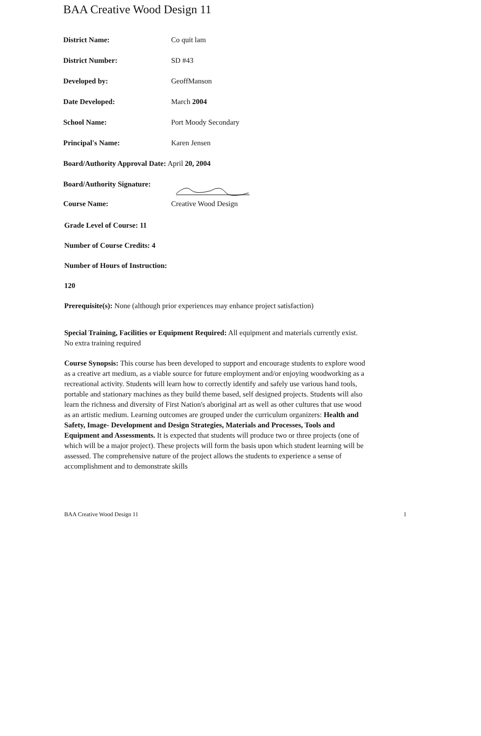BAA Creative Wood Design 11
District Name: Co quit lam
District Number: SD #43
Developed by: GeoffManson
Date Developed: March 2004
School Name: Port Moody Secondary
Principal's Name: Karen Jensen
Board/Authority Approval Date: April 20, 2004
Board/Authority Signature:
Course Name: Creative Wood Design
Grade Level of Course: 11
Number of Course Credits: 4
Number of Hours of Instruction:
120
Prerequisite(s): None (although prior experiences may enhance project satisfaction)
Special Training, Facilities or Equipment Required: All equipment and materials currently exist. No extra training required
Course Synopsis: This course has been developed to support and encourage students to explore wood as a creative art medium, as a viable source for future employment and/or enjoying woodworking as a recreational activity. Students will learn how to correctly identify and safely use various hand tools, portable and stationary machines as they build theme based, self designed projects. Students will also learn the richness and diversity of First Nation's aboriginal art as well as other cultures that use wood as an artistic medium. Learning outcomes are grouped under the curriculum organizers: Health and Safety, Image- Development and Design Strategies, Materials and Processes, Tools and Equipment and Assessments. It is expected that students will produce two or three projects (one of which will be a major project). These projects will form the basis upon which student learning will be assessed. The comprehensive nature of the project allows the students to experience a sense of accomplishment and to demonstrate skills
BAA Creative Wood Design 11 1